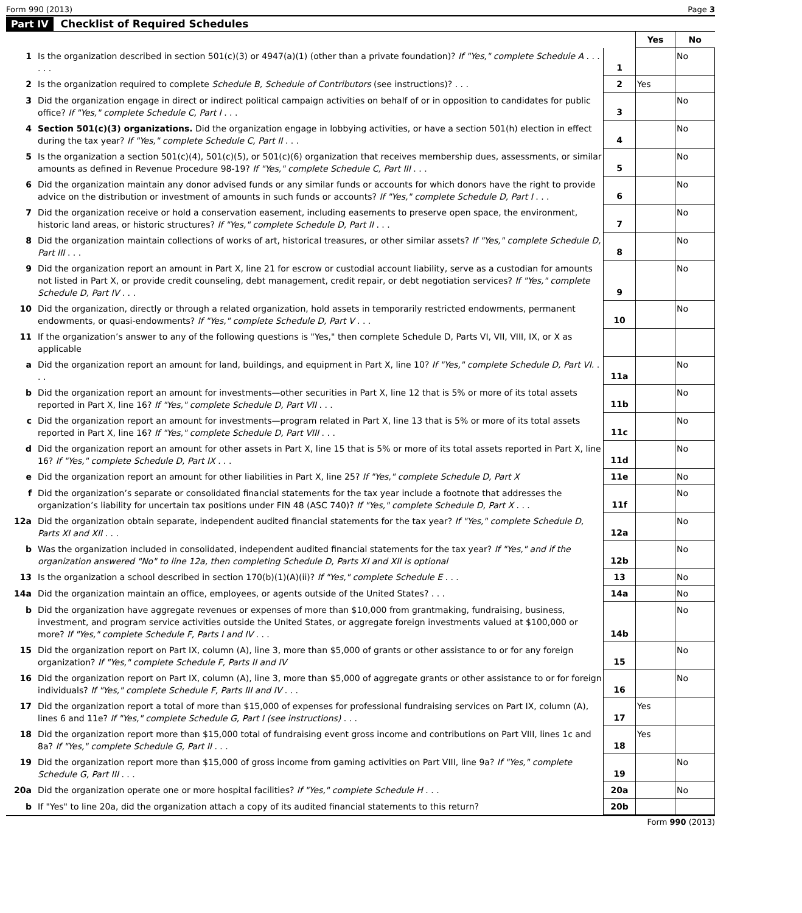Form 990 (2013) Page 3
Part IV Checklist of Required Schedules
| | | | Yes | No |
| 1 | Is the organization described in section 501(c)(3) or 4947(a)(1) (other than a private foundation)? If "Yes," complete Schedule A . . . . . . | 1 | | No |
| 2 | Is the organization required to complete Schedule B, Schedule of Contributors (see instructions)? . . . | 2 | Yes | |
| 3 | Did the organization engage in direct or indirect political campaign activities on behalf of or in opposition to candidates for public office? If "Yes," complete Schedule C, Part I . . . | 3 | | No |
| 4 | Section 501(c)(3) organizations. Did the organization engage in lobbying activities, or have a section 501(h) election in effect during the tax year? If "Yes," complete Schedule C, Part II . . . | 4 | | No |
| 5 | Is the organization a section 501(c)(4), 501(c)(5), or 501(c)(6) organization that receives membership dues, assessments, or similar amounts as defined in Revenue Procedure 98-19? If "Yes," complete Schedule C, Part III . . . | 5 | | No |
| 6 | Did the organization maintain any donor advised funds or any similar funds or accounts for which donors have the right to provide advice on the distribution or investment of amounts in such funds or accounts? If "Yes," complete Schedule D, Part I . . . | 6 | | No |
| 7 | Did the organization receive or hold a conservation easement, including easements to preserve open space, the environment, historic land areas, or historic structures? If "Yes," complete Schedule D, Part II . . . | 7 | | No |
| 8 | Did the organization maintain collections of works of art, historical treasures, or other similar assets? If "Yes," complete Schedule D, Part III . . . | 8 | | No |
| 9 | Did the organization report an amount in Part X, line 21 for escrow or custodial account liability, serve as a custodian for amounts not listed in Part X, or provide credit counseling, debt management, credit repair, or debt negotiation services? If "Yes," complete Schedule D, Part IV . . . | 9 | | No |
| 10 | Did the organization, directly or through a related organization, hold assets in temporarily restricted endowments, permanent endowments, or quasi-endowments? If "Yes," complete Schedule D, Part V . . . | 10 | | No |
| 11 | If the organization’s answer to any of the following questions is "Yes," then complete Schedule D, Parts VI, VII, VIII, IX, or X as applicable | | | |
| a | Did the organization report an amount for land, buildings, and equipment in Part X, line 10? If "Yes," complete Schedule D, Part VI. . . . | 11a | | No |
| b | Did the organization report an amount for investments—other securities in Part X, line 12 that is 5% or more of its total assets reported in Part X, line 16? If "Yes," complete Schedule D, Part VII . . . | 11b | | No |
| c | Did the organization report an amount for investments—program related in Part X, line 13 that is 5% or more of its total assets reported in Part X, line 16? If "Yes," complete Schedule D, Part VIII . . . | 11c | | No |
| d | Did the organization report an amount for other assets in Part X, line 15 that is 5% or more of its total assets reported in Part X, line 16? If "Yes," complete Schedule D, Part IX . . . | 11d | | No |
| e | Did the organization report an amount for other liabilities in Part X, line 25? If "Yes," complete Schedule D, Part X | 11e | | No |
| f | Did the organization’s separate or consolidated financial statements for the tax year include a footnote that addresses the organization’s liability for uncertain tax positions under FIN 48 (ASC 740)? If "Yes," complete Schedule D, Part X . . . | 11f | | No |
| 12a | Did the organization obtain separate, independent audited financial statements for the tax year? If "Yes," complete Schedule D, Parts XI and XII . . . | 12a | | No |
| b | Was the organization included in consolidated, independent audited financial statements for the tax year? If "Yes," and if the organization answered "No" to line 12a, then completing Schedule D, Parts XI and XII is optional | 12b | | No |
| 13 | Is the organization a school described in section 170(b)(1)(A)(ii)? If "Yes," complete Schedule E . . . | 13 | | No |
| 14a | Did the organization maintain an office, employees, or agents outside of the United States? . . . | 14a | | No |
| b | Did the organization have aggregate revenues or expenses of more than $10,000 from grantmaking, fundraising, business, investment, and program service activities outside the United States, or aggregate foreign investments valued at $100,000 or more? If "Yes," complete Schedule F, Parts I and IV . . . | 14b | | No |
| 15 | Did the organization report on Part IX, column (A), line 3, more than $5,000 of grants or other assistance to or for any foreign organization? If "Yes," complete Schedule F, Parts II and IV | 15 | | No |
| 16 | Did the organization report on Part IX, column (A), line 3, more than $5,000 of aggregate grants or other assistance to or for foreign individuals? If "Yes," complete Schedule F, Parts III and IV . . . | 16 | | No |
| 17 | Did the organization report a total of more than $15,000 of expenses for professional fundraising services on Part IX, column (A), lines 6 and 11e? If "Yes," complete Schedule G, Part I (see instructions) . . . | 17 | Yes | |
| 18 | Did the organization report more than $15,000 total of fundraising event gross income and contributions on Part VIII, lines 1c and 8a? If "Yes," complete Schedule G, Part II . . . | 18 | Yes | |
| 19 | Did the organization report more than $15,000 of gross income from gaming activities on Part VIII, line 9a? If "Yes," complete Schedule G, Part III . . . | 19 | | No |
| 20a | Did the organization operate one or more hospital facilities? If "Yes," complete Schedule H . . . | 20a | | No |
| b | If "Yes" to line 20a, did the organization attach a copy of its audited financial statements to this return? | 20b | | |
Form 990 (2013)